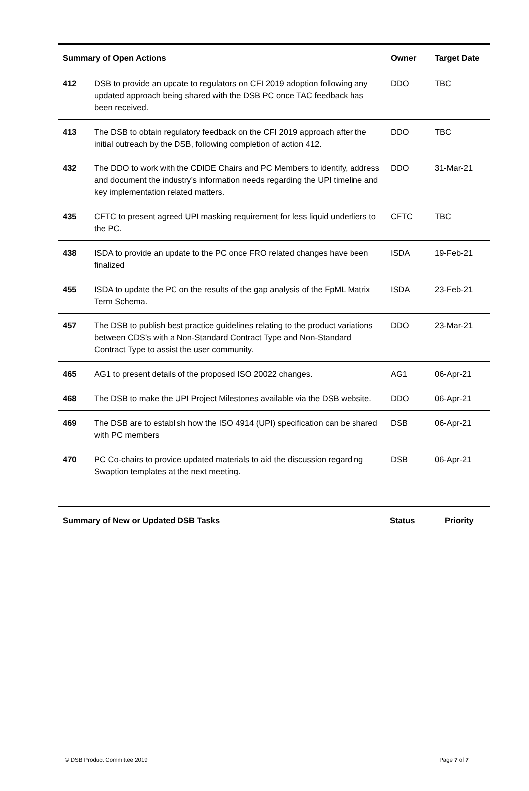| Summary of Open Actions | | Owner | Target Date |
| --- | --- | --- | --- |
| 412 | DSB to provide an update to regulators on CFI 2019 adoption following any updated approach being shared with the DSB PC once TAC feedback has been received. | DDO | TBC |
| 413 | The DSB to obtain regulatory feedback on the CFI 2019 approach after the initial outreach by the DSB, following completion of action 412. | DDO | TBC |
| 432 | The DDO to work with the CDIDE Chairs and PC Members to identify, address and document the industry’s information needs regarding the UPI timeline and key implementation related matters. | DDO | 31-Mar-21 |
| 435 | CFTC to present agreed UPI masking requirement for less liquid underliers to the PC. | CFTC | TBC |
| 438 | ISDA to provide an update to the PC once FRO related changes have been finalized | ISDA | 19-Feb-21 |
| 455 | ISDA to update the PC on the results of the gap analysis of the FpML Matrix Term Schema. | ISDA | 23-Feb-21 |
| 457 | The DSB to publish best practice guidelines relating to the product variations between CDS’s with a Non-Standard Contract Type and Non-Standard Contract Type to assist the user community. | DDO | 23-Mar-21 |
| 465 | AG1 to present details of the proposed ISO 20022 changes. | AG1 | 06-Apr-21 |
| 468 | The DSB to make the UPI Project Milestones available via the DSB website. | DDO | 06-Apr-21 |
| 469 | The DSB are to establish how the ISO 4914 (UPI) specification can be shared with PC members | DSB | 06-Apr-21 |
| 470 | PC Co-chairs to provide updated materials to aid the discussion regarding Swaption templates at the next meeting. | DSB | 06-Apr-21 |
| Summary of New or Updated DSB Tasks | Status | Priority |
| --- | --- | --- |
© DSB Product Committee 2019 Page 7 of 7